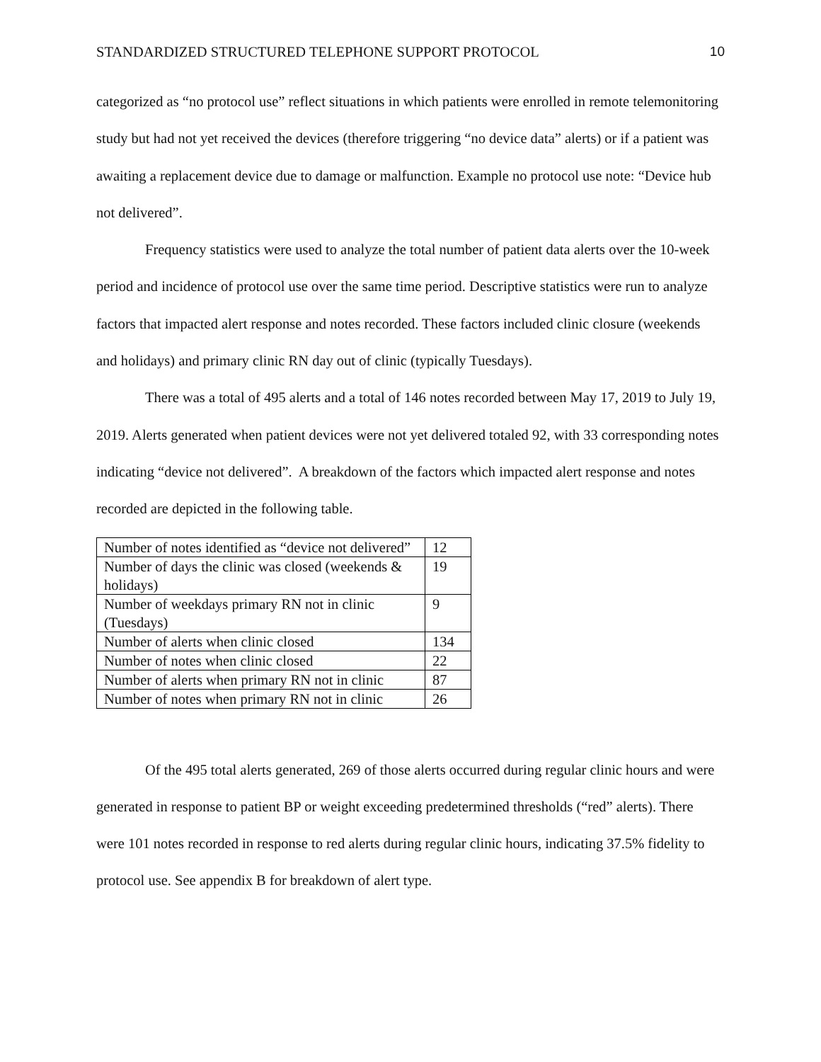STANDARDIZED STRUCTURED TELEPHONE SUPPORT PROTOCOL 10
categorized as “no protocol use” reflect situations in which patients were enrolled in remote telemonitoring study but had not yet received the devices (therefore triggering “no device data” alerts) or if a patient was awaiting a replacement device due to damage or malfunction. Example no protocol use note: “Device hub not delivered”.
Frequency statistics were used to analyze the total number of patient data alerts over the 10-week period and incidence of protocol use over the same time period. Descriptive statistics were run to analyze factors that impacted alert response and notes recorded. These factors included clinic closure (weekends and holidays) and primary clinic RN day out of clinic (typically Tuesdays).
There was a total of 495 alerts and a total of 146 notes recorded between May 17, 2019 to July 19, 2019. Alerts generated when patient devices were not yet delivered totaled 92, with 33 corresponding notes indicating “device not delivered”. A breakdown of the factors which impacted alert response and notes recorded are depicted in the following table.
| Number of notes identified as “device not delivered” | 12 |
| Number of days the clinic was closed (weekends & holidays) | 19 |
| Number of weekdays primary RN not in clinic (Tuesdays) | 9 |
| Number of alerts when clinic closed | 134 |
| Number of notes when clinic closed | 22 |
| Number of alerts when primary RN not in clinic | 87 |
| Number of notes when primary RN not in clinic | 26 |
Of the 495 total alerts generated, 269 of those alerts occurred during regular clinic hours and were generated in response to patient BP or weight exceeding predetermined thresholds (“red” alerts). There were 101 notes recorded in response to red alerts during regular clinic hours, indicating 37.5% fidelity to protocol use. See appendix B for breakdown of alert type.